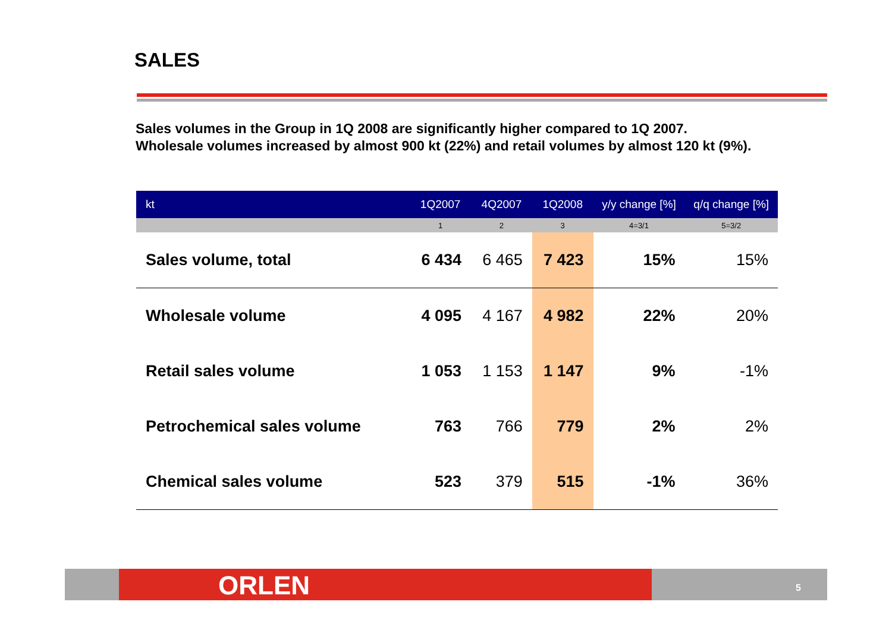SALES
Sales volumes in the Group in 1Q 2008 are significantly higher compared to 1Q 2007.
Wholesale volumes increased by almost 900 kt (22%) and retail volumes by almost 120 kt (9%).
| kt | 1Q2007 | 4Q2007 | 1Q2008 | y/y change [%] | q/q change [%] |
| --- | --- | --- | --- | --- | --- |
| | 1 | 2 | 3 | 4=3/1 | 5=3/2 |
| Sales volume, total | 6 434 | 6 465 | 7 423 | 15% | 15% |
| Wholesale volume | 4 095 | 4 167 | 4 982 | 22% | 20% |
| Retail sales volume | 1 053 | 1 153 | 1 147 | 9% | -1% |
| Petrochemical sales volume | 763 | 766 | 779 | 2% | 2% |
| Chemical sales volume | 523 | 379 | 515 | -1% | 36% |
ORLEN 5